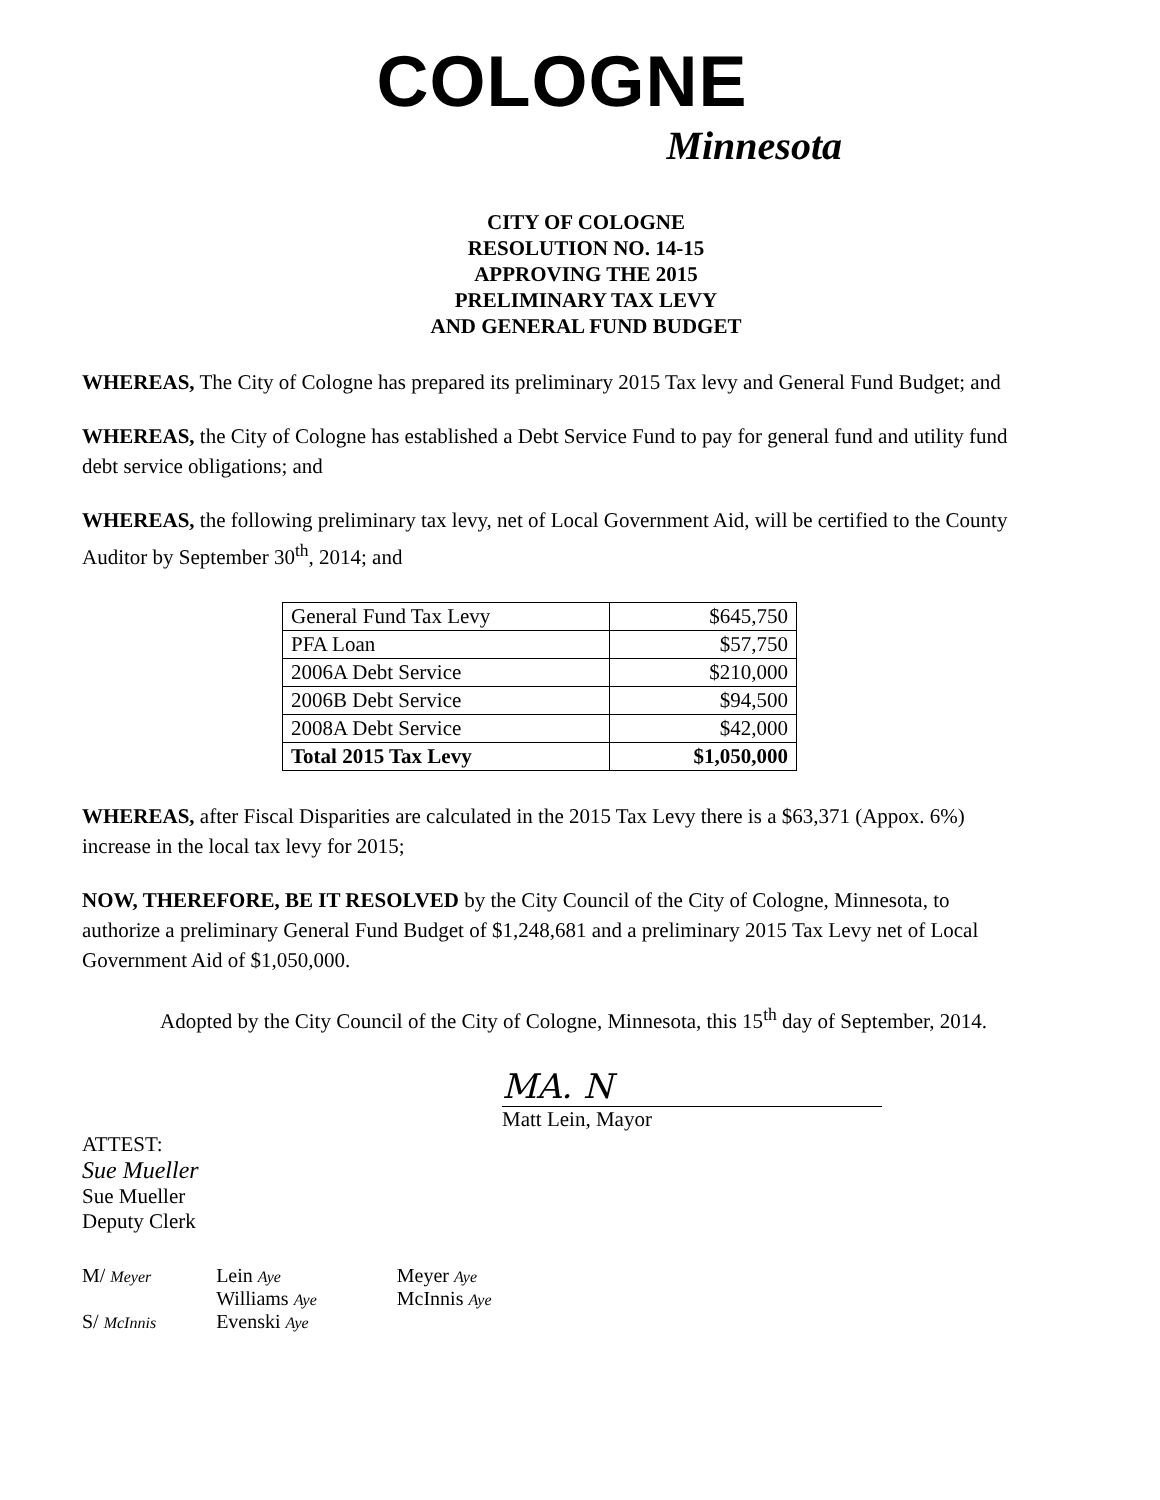COLOGNE
Minnesota
CITY OF COLOGNE
RESOLUTION NO. 14-15
APPROVING THE 2015
PRELIMINARY TAX LEVY
AND GENERAL FUND BUDGET
WHEREAS, The City of Cologne has prepared its preliminary 2015 Tax levy and General Fund Budget; and
WHEREAS, the City of Cologne has established a Debt Service Fund to pay for general fund and utility fund debt service obligations; and
WHEREAS, the following preliminary tax levy, net of Local Government Aid, will be certified to the County Auditor by September 30<sup>th</sup>, 2014; and
| General Fund Tax Levy | $645,750 |
| PFA Loan | $57,750 |
| 2006A Debt Service | $210,000 |
| 2006B Debt Service | $94,500 |
| 2008A Debt Service | $42,000 |
| Total 2015 Tax Levy | $1,050,000 |
WHEREAS, after Fiscal Disparities are calculated in the 2015 Tax Levy there is a $63,371 (Appox. 6%) increase in the local tax levy for 2015;
NOW, THEREFORE, BE IT RESOLVED by the City Council of the City of Cologne, Minnesota, to authorize a preliminary General Fund Budget of $1,248,681 and a preliminary 2015 Tax Levy net of Local Government Aid of $1,050,000.
Adopted by the City Council of the City of Cologne, Minnesota, this 15<sup>th</sup> day of September, 2014.
MA. N
Matt Lein, Mayor
ATTEST:
Sue Mueller
Sue Mueller
Deputy Clerk
M/ Meyer
S/ McInnis
Lein Aye
Williams Aye
Evenski Aye
Meyer Aye
McInnis Aye